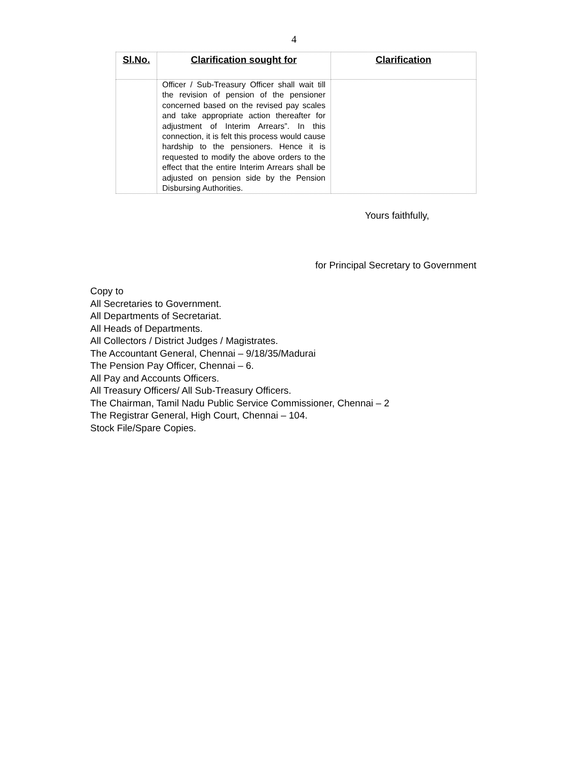4
| Sl.No. | Clarification sought for | Clarification |
| --- | --- | --- |
| | Officer / Sub-Treasury Officer shall wait till the revision of pension of the pensioner concerned based on the revised pay scales and take appropriate action thereafter for adjustment of Interim Arrears”. In this connection, it is felt this process would cause hardship to the pensioners. Hence it is requested to modify the above orders to the effect that the entire Interim Arrears shall be adjusted on pension side by the Pension Disbursing Authorities. | |
Yours faithfully,
for Principal Secretary to Government
Copy to
All Secretaries to Government.
All Departments of Secretariat.
All Heads of Departments.
All Collectors / District Judges / Magistrates.
The Accountant General, Chennai – 9/18/35/Madurai
The Pension Pay Officer, Chennai – 6.
All Pay and Accounts Officers.
All Treasury Officers/ All Sub-Treasury Officers.
The Chairman, Tamil Nadu Public Service Commissioner, Chennai – 2
The Registrar General, High Court, Chennai – 104.
Stock File/Spare Copies.